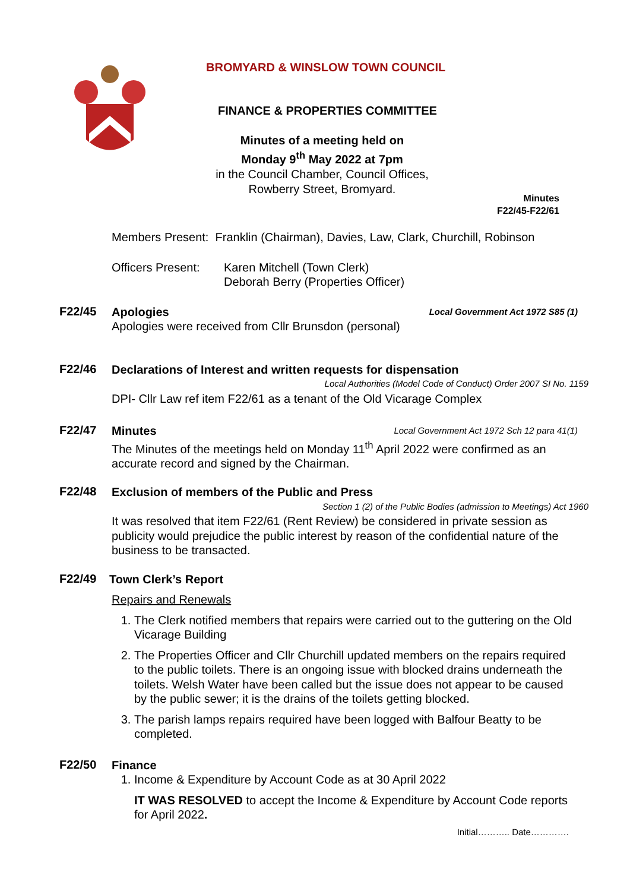BROMYARD & WINSLOW TOWN COUNCIL
FINANCE & PROPERTIES COMMITTEE
Minutes of a meeting held on
Monday 9<sup>th</sup> May 2022 at 7pm
in the Council Chamber, Council Offices,
Rowberry Street, Bromyard.
Minutes
F22/45-F22/61
Members Present: Franklin (Chairman), Davies, Law, Clark, Churchill, Robinson
Officers Present:
Karen Mitchell (Town Clerk)
Deborah Berry (Properties Officer)
F22/45
Apologies Local Government Act 1972 S85 (1)
Apologies were received from Cllr Brunsdon (personal)
F22/46
Declarations of Interest and written requests for dispensation
Local Authorities (Model Code of Conduct) Order 2007 SI No. 1159
DPI- Cllr Law ref item F22/61 as a tenant of the Old Vicarage Complex
F22/47
Minutes Local Government Act 1972 Sch 12 para 41(1)
The Minutes of the meetings held on Monday 11<sup>th</sup> April 2022 were confirmed as an accurate record and signed by the Chairman.
F22/48
Exclusion of members of the Public and Press
Section 1 (2) of the Public Bodies (admission to Meetings) Act 1960
It was resolved that item F22/61 (Rent Review) be considered in private session as publicity would prejudice the public interest by reason of the confidential nature of the business to be transacted.
F22/49
Town Clerk’s Report
Repairs and Renewals
1. The Clerk notified members that repairs were carried out to the guttering on the Old Vicarage Building
2. The Properties Officer and Cllr Churchill updated members on the repairs required to the public toilets. There is an ongoing issue with blocked drains underneath the toilets. Welsh Water have been called but the issue does not appear to be caused by the public sewer; it is the drains of the toilets getting blocked.
3. The parish lamps repairs required have been logged with Balfour Beatty to be completed.
F22/50
Finance
1. Income & Expenditure by Account Code as at 30 April 2022
IT WAS RESOLVED to accept the Income & Expenditure by Account Code reports for April 2022.
Initial……….. Date………….